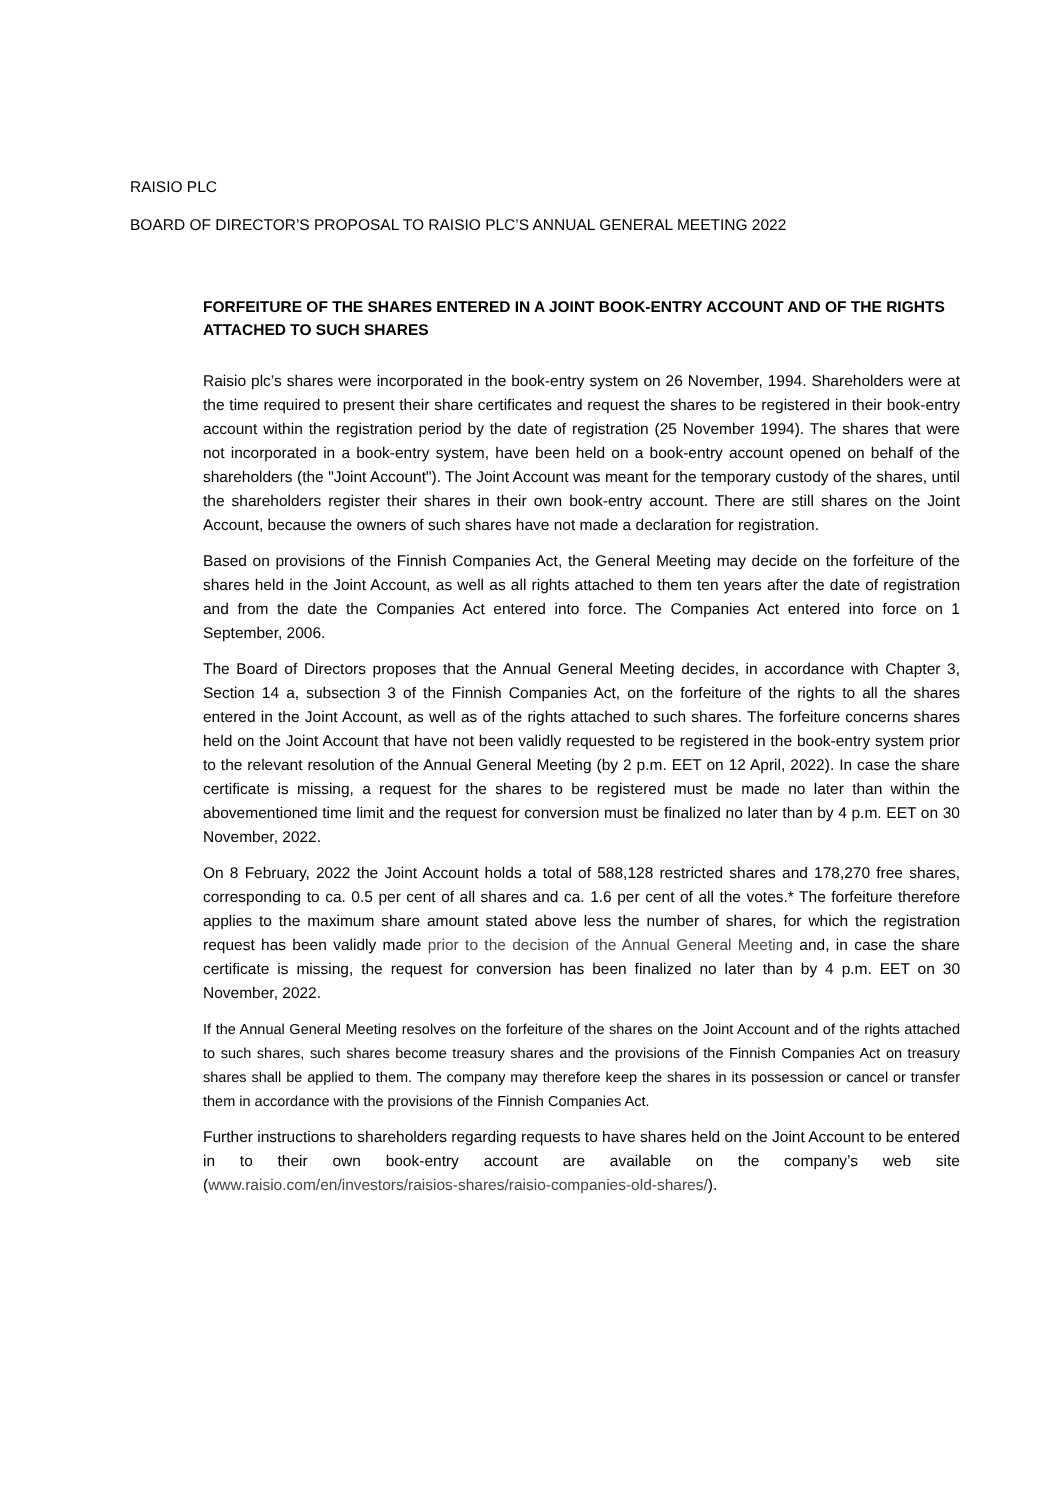RAISIO PLC
BOARD OF DIRECTOR’S PROPOSAL TO RAISIO PLC’S ANNUAL GENERAL MEETING 2022
FORFEITURE OF THE SHARES ENTERED IN A JOINT BOOK-ENTRY ACCOUNT AND OF THE RIGHTS ATTACHED TO SUCH SHARES
Raisio plc’s shares were incorporated in the book-entry system on 26 November, 1994. Shareholders were at the time required to present their share certificates and request the shares to be registered in their book-entry account within the registration period by the date of registration (25 November 1994). The shares that were not incorporated in a book-entry system, have been held on a book-entry account opened on behalf of the shareholders (the "Joint Account"). The Joint Account was meant for the temporary custody of the shares, until the shareholders register their shares in their own book-entry account. There are still shares on the Joint Account, because the owners of such shares have not made a declaration for registration.
Based on provisions of the Finnish Companies Act, the General Meeting may decide on the forfeiture of the shares held in the Joint Account, as well as all rights attached to them ten years after the date of registration and from the date the Companies Act entered into force. The Companies Act entered into force on 1 September, 2006.
The Board of Directors proposes that the Annual General Meeting decides, in accordance with Chapter 3, Section 14 a, subsection 3 of the Finnish Companies Act, on the forfeiture of the rights to all the shares entered in the Joint Account, as well as of the rights attached to such shares. The forfeiture concerns shares held on the Joint Account that have not been validly requested to be registered in the book-entry system prior to the relevant resolution of the Annual General Meeting (by 2 p.m. EET on 12 April, 2022). In case the share certificate is missing, a request for the shares to be registered must be made no later than within the abovementioned time limit and the request for conversion must be finalized no later than by 4 p.m. EET on 30 November, 2022.
On 8 February, 2022 the Joint Account holds a total of 588,128 restricted shares and 178,270 free shares, corresponding to ca. 0.5 per cent of all shares and ca. 1.6 per cent of all the votes.* The forfeiture therefore applies to the maximum share amount stated above less the number of shares, for which the registration request has been validly made prior to the decision of the Annual General Meeting and, in case the share certificate is missing, the request for conversion has been finalized no later than by 4 p.m. EET on 30 November, 2022.
If the Annual General Meeting resolves on the forfeiture of the shares on the Joint Account and of the rights attached to such shares, such shares become treasury shares and the provisions of the Finnish Companies Act on treasury shares shall be applied to them. The company may therefore keep the shares in its possession or cancel or transfer them in accordance with the provisions of the Finnish Companies Act.
Further instructions to shareholders regarding requests to have shares held on the Joint Account to be entered in to their own book-entry account are available on the company’s web site (www.raisio.com/en/investors/raisios-shares/raisio-companies-old-shares/).